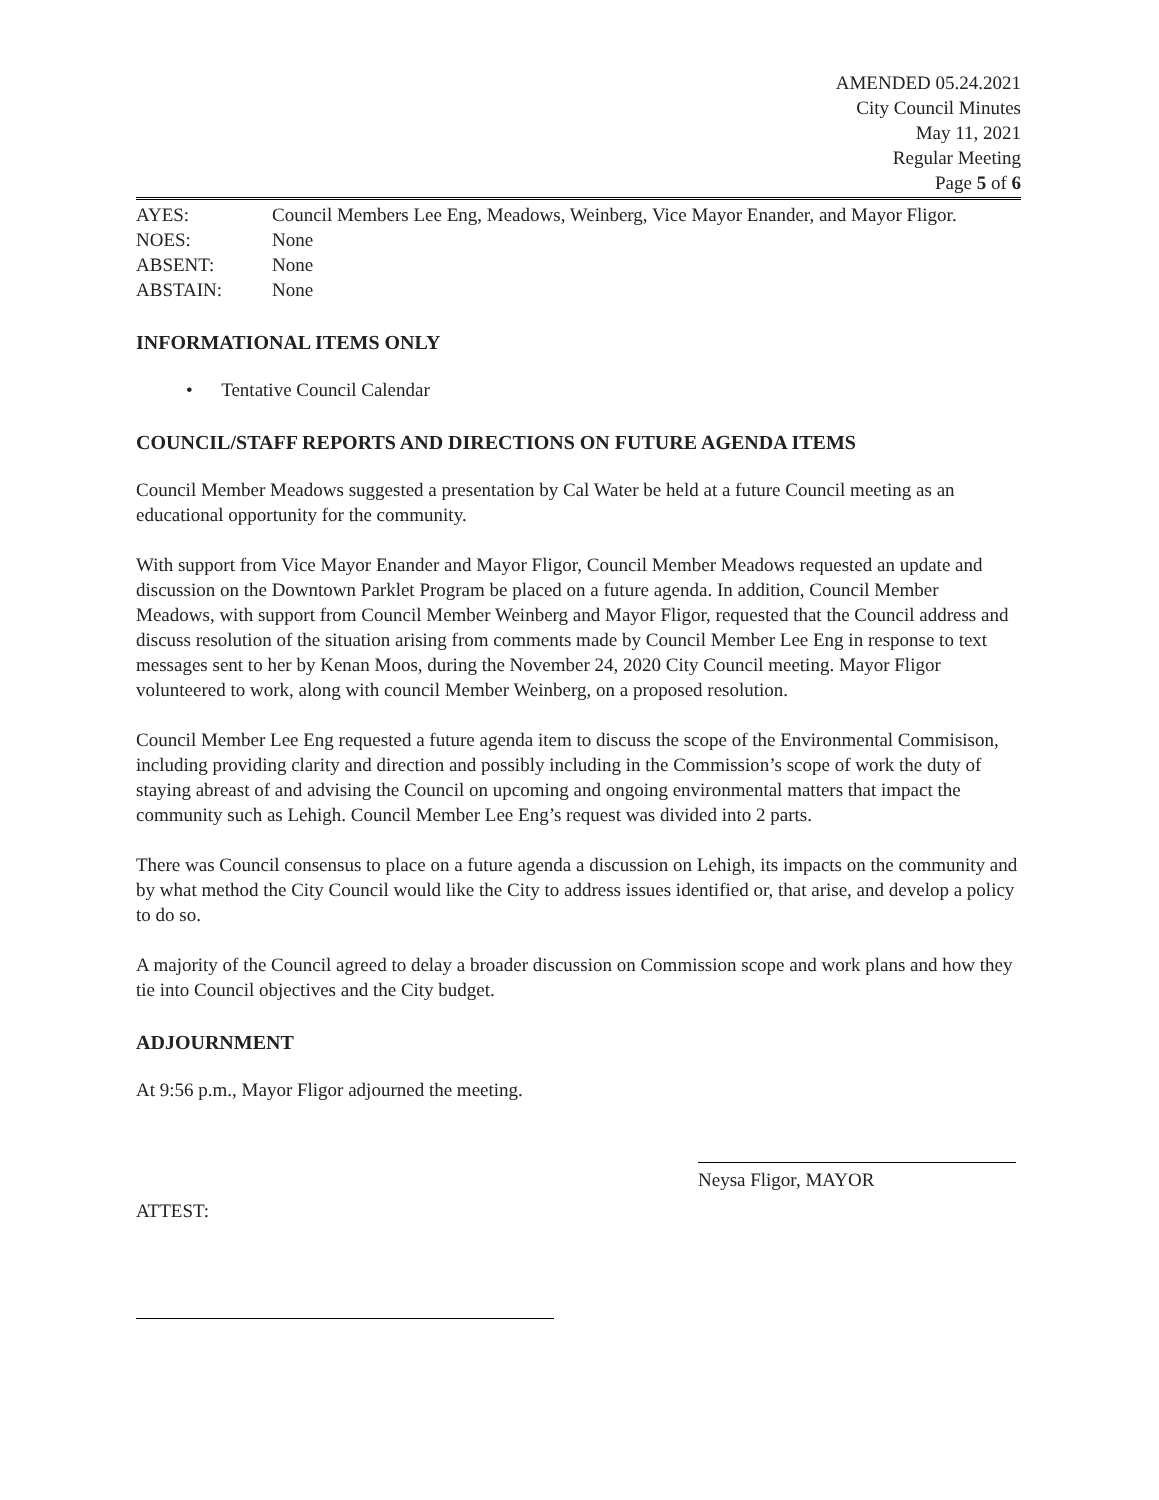AMENDED 05.24.2021
City Council Minutes
May 11, 2021
Regular Meeting
Page 5 of 6
AYES: Council Members Lee Eng, Meadows, Weinberg, Vice Mayor Enander, and Mayor Fligor.
NOES: None
ABSENT: None
ABSTAIN: None
INFORMATIONAL ITEMS ONLY
• Tentative Council Calendar
COUNCIL/STAFF REPORTS AND DIRECTIONS ON FUTURE AGENDA ITEMS
Council Member Meadows suggested a presentation by Cal Water be held at a future Council meeting as an educational opportunity for the community.
With support from Vice Mayor Enander and Mayor Fligor, Council Member Meadows requested an update and discussion on the Downtown Parklet Program be placed on a future agenda. In addition, Council Member Meadows, with support from Council Member Weinberg and Mayor Fligor, requested that the Council address and discuss resolution of the situation arising from comments made by Council Member Lee Eng in response to text messages sent to her by Kenan Moos, during the November 24, 2020 City Council meeting. Mayor Fligor volunteered to work, along with council Member Weinberg, on a proposed resolution.
Council Member Lee Eng requested a future agenda item to discuss the scope of the Environmental Commisison, including providing clarity and direction and possibly including in the Commission’s scope of work the duty of staying abreast of and advising the Council on upcoming and ongoing environmental matters that impact the community such as Lehigh. Council Member Lee Eng’s request was divided into 2 parts.
There was Council consensus to place on a future agenda a discussion on Lehigh, its impacts on the community and by what method the City Council would like the City to address issues identified or, that arise, and develop a policy to do so.
A majority of the Council agreed to delay a broader discussion on Commission scope and work plans and how they tie into Council objectives and the City budget.
ADJOURNMENT
At 9:56 p.m., Mayor Fligor adjourned the meeting.
Neysa Fligor, MAYOR
ATTEST: